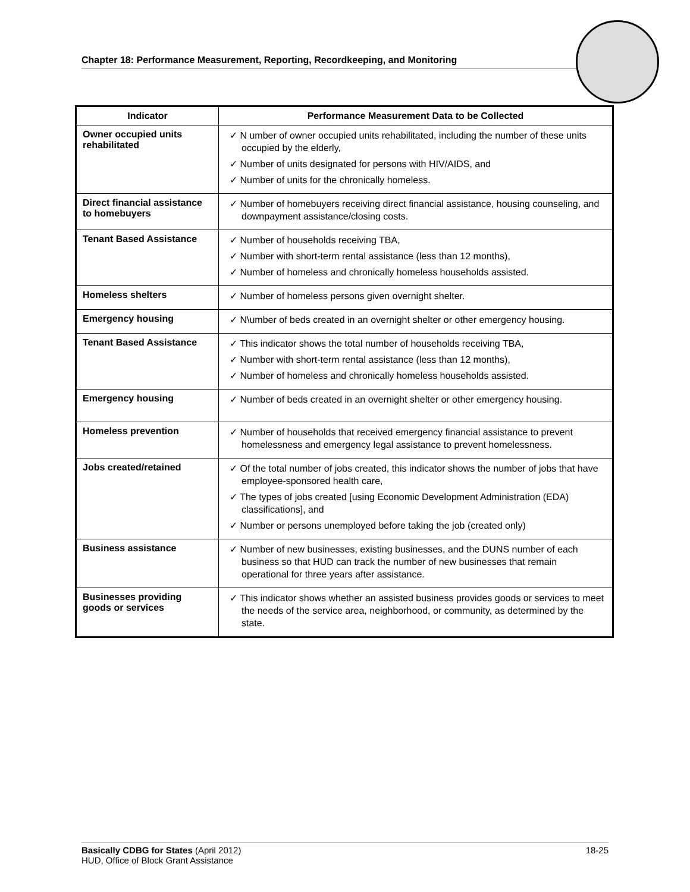Chapter 18: Performance Measurement, Reporting, Recordkeeping, and Monitoring
| Indicator | Performance Measurement Data to be Collected |
| --- | --- |
| Owner occupied units rehabilitated | ✓ N umber of owner occupied units rehabilitated, including the number of these units occupied by the elderly, ✓ Number of units designated for persons with HIV/AIDS, and ✓ Number of units for the chronically homeless. |
| Direct financial assistance to homebuyers | ✓ Number of homebuyers receiving direct financial assistance, housing counseling, and downpayment assistance/closing costs. |
| Tenant Based Assistance | ✓ Number of households receiving TBA, ✓ Number with short-term rental assistance (less than 12 months), ✓ Number of homeless and chronically homeless households assisted. |
| Homeless shelters | ✓ Number of homeless persons given overnight shelter. |
| Emergency housing | ✓ N\umber of beds created in an overnight shelter or other emergency housing. |
| Tenant Based Assistance | ✓ This indicator shows the total number of households receiving TBA, ✓ Number with short-term rental assistance (less than 12 months), ✓ Number of homeless and chronically homeless households assisted. |
| Emergency housing | ✓ Number of beds created in an overnight shelter or other emergency housing. |
| Homeless prevention | ✓ Number of households that received emergency financial assistance to prevent homelessness and emergency legal assistance to prevent homelessness. |
| Jobs created/retained | ✓ Of the total number of jobs created, this indicator shows the number of jobs that have employee-sponsored health care, ✓ The types of jobs created [using Economic Development Administration (EDA) classifications], and ✓ Number or persons unemployed before taking the job (created only) |
| Business assistance | ✓ Number of new businesses, existing businesses, and the DUNS number of each business so that HUD can track the number of new businesses that remain operational for three years after assistance. |
| Businesses providing goods or services | ✓ This indicator shows whether an assisted business provides goods or services to meet the needs of the service area, neighborhood, or community, as determined by the state. |
Basically CDBG for States (April 2012)
HUD, Office of Block Grant Assistance
18-25